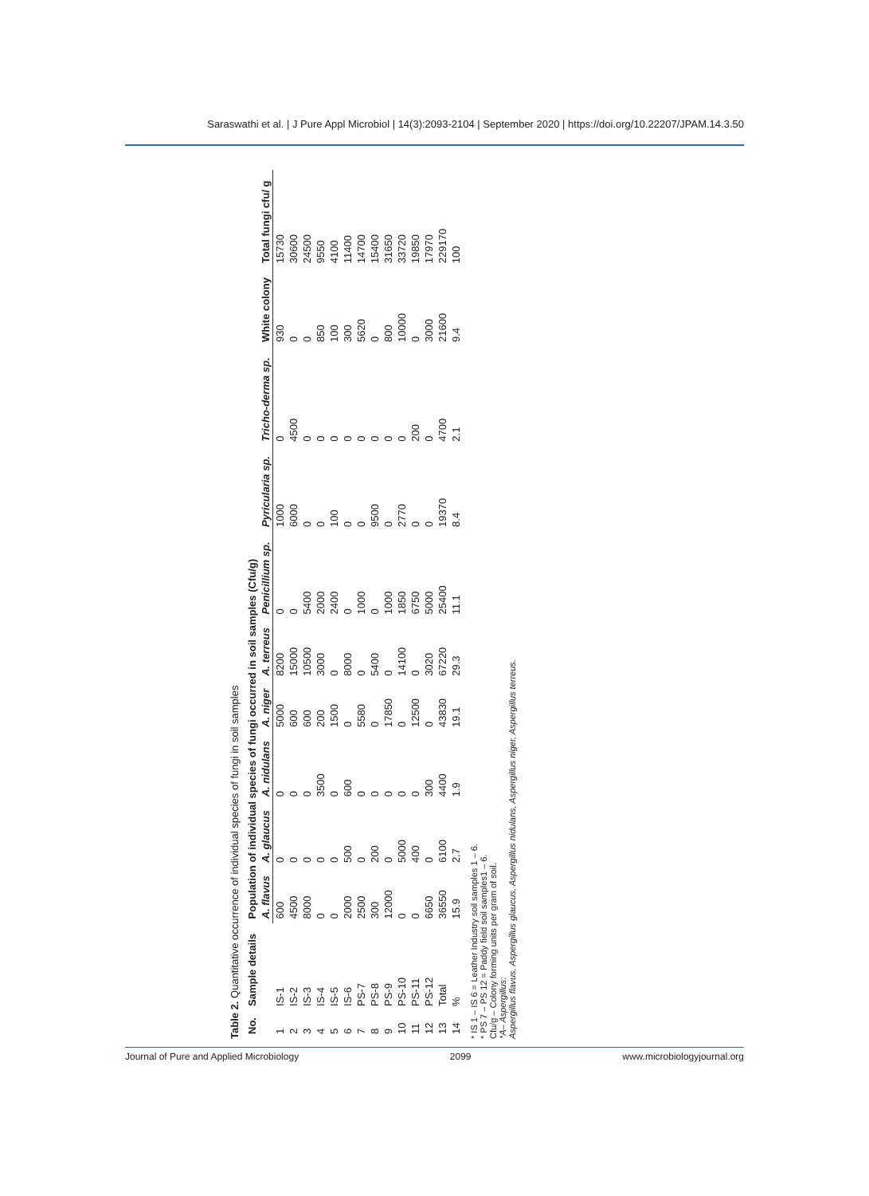Saraswathi et al. | J Pure Appl Microbiol | 14(3):2093-2104 | September 2020 | https://doi.org/10.22207/JPAM.14.3.50
Table 2. Quantitative occurrence of individual species of fungi in soil samples
| No. | Sample details | Population of individual species of fungi occurred in soil samples (Cfu/g) | | | | | | | | | |
| --- | --- | --- | --- | --- | --- | --- | --- | --- | --- | --- | --- |
| | | A. flavus | A. glaucus | A. nidulans | A. niger | A. terreus | Penicillium sp. | Pyricularia sp. | Tricho-derma sp. | White colony | Total fungi cfu/ g |
| 1 | IS-1 | 600 | 0 | 0 | 5000 | 8200 | 0 | 1000 | 0 | 930 | 15730 |
| 2 | IS-2 | 4500 | 0 | 0 | 600 | 15000 | 0 | 6000 | 4500 | 0 | 30600 |
| 3 | IS-3 | 8000 | 0 | 0 | 600 | 10500 | 5400 | 0 | 0 | 0 | 24500 |
| 4 | IS-4 | 0 | 0 | 3500 | 200 | 3000 | 2000 | 0 | 0 | 850 | 9550 |
| 5 | IS-5 | 0 | 0 | 0 | 1500 | 0 | 2400 | 100 | 0 | 100 | 4100 |
| 6 | IS-6 | 2000 | 500 | 600 | 0 | 8000 | 0 | 0 | 0 | 300 | 11400 |
| 7 | PS-7 | 2500 | 0 | 0 | 5580 | 0 | 1000 | 0 | 0 | 5620 | 14700 |
| 8 | PS-8 | 300 | 200 | 0 | 0 | 5400 | 0 | 9500 | 0 | 0 | 15400 |
| 9 | PS-9 | 12000 | 0 | 0 | 17850 | 0 | 1000 | 0 | 0 | 800 | 31650 |
| 10 | PS-10 | 0 | 5000 | 0 | 0 | 14100 | 1850 | 2770 | 0 | 10000 | 33720 |
| 11 | PS-11 | 0 | 400 | 0 | 12500 | 0 | 6750 | 0 | 200 | 0 | 19850 |
| 12 | PS-12 | 6650 | 0 | 300 | 0 | 3020 | 5000 | 0 | 0 | 3000 | 17970 |
| 13 | Total | 36550 | 6100 | 4400 | 43830 | 67220 | 25400 | 19370 | 4700 | 21600 | 229170 |
| 14 | % | 15.9 | 2.7 | 1.9 | 19.1 | 29.3 | 11.1 | 8.4 | 2.1 | 9.4 | 100 |
* IS 1 – IS 6 = Leather Industry soil samples 1 – 6.
* PS 7 – PS 12 = Paddy field soil samples1 – 6.
Cfu/g – Colony forming units per gram of soil.
*A– Aspergillus:
Aspergillus flavus, Aspergillus glaucus, Aspergillus nidulans, Aspergillus niger, Aspergillus terreus.
Journal of Pure and Applied Microbiology 2099 www.microbiologyjournal.org